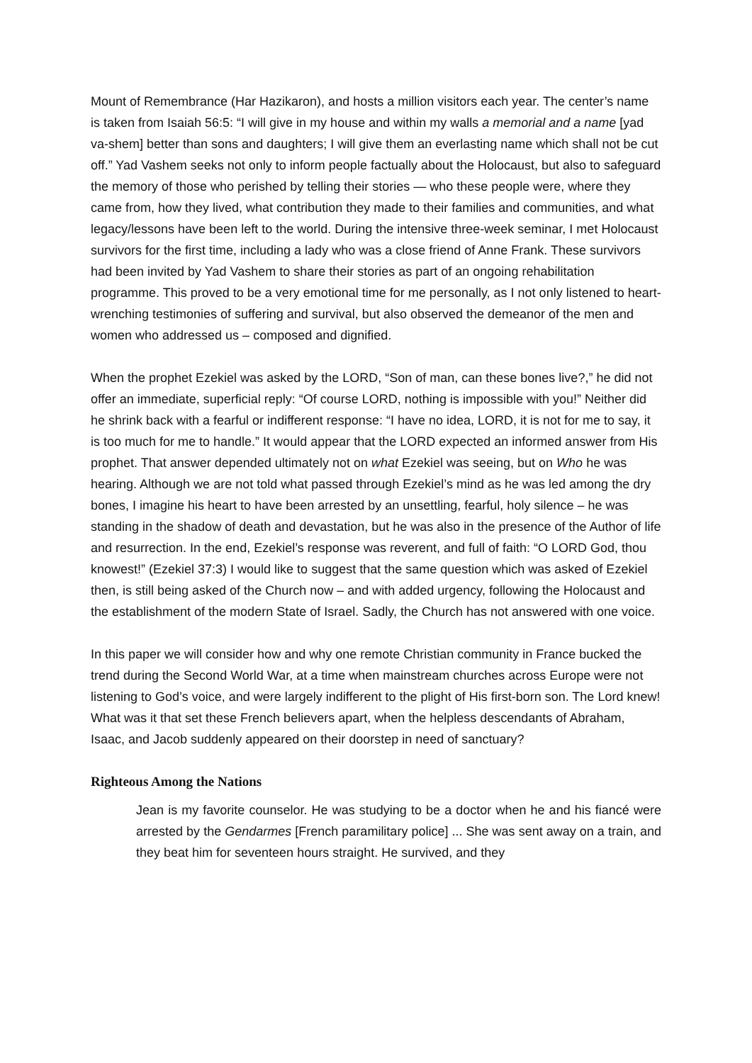Mount of Remembrance (Har Hazikaron), and hosts a million visitors each year. The center’s name is taken from Isaiah 56:5: “I will give in my house and within my walls a memorial and a name [yad va-shem] better than sons and daughters; I will give them an everlasting name which shall not be cut off.” Yad Vashem seeks not only to inform people factually about the Holocaust, but also to safeguard the memory of those who perished by telling their stories — who these people were, where they came from, how they lived, what contribution they made to their families and communities, and what legacy/lessons have been left to the world. During the intensive three-week seminar, I met Holocaust survivors for the first time, including a lady who was a close friend of Anne Frank. These survivors had been invited by Yad Vashem to share their stories as part of an ongoing rehabilitation programme. This proved to be a very emotional time for me personally, as I not only listened to heart-wrenching testimonies of suffering and survival, but also observed the demeanor of the men and women who addressed us – composed and dignified.
When the prophet Ezekiel was asked by the LORD, “Son of man, can these bones live?,” he did not offer an immediate, superficial reply: “Of course LORD, nothing is impossible with you!” Neither did he shrink back with a fearful or indifferent response: “I have no idea, LORD, it is not for me to say, it is too much for me to handle.” It would appear that the LORD expected an informed answer from His prophet. That answer depended ultimately not on what Ezekiel was seeing, but on Who he was hearing. Although we are not told what passed through Ezekiel’s mind as he was led among the dry bones, I imagine his heart to have been arrested by an unsettling, fearful, holy silence – he was standing in the shadow of death and devastation, but he was also in the presence of the Author of life and resurrection. In the end, Ezekiel’s response was reverent, and full of faith: “O LORD God, thou knowest!” (Ezekiel 37:3) I would like to suggest that the same question which was asked of Ezekiel then, is still being asked of the Church now – and with added urgency, following the Holocaust and the establishment of the modern State of Israel. Sadly, the Church has not answered with one voice.
In this paper we will consider how and why one remote Christian community in France bucked the trend during the Second World War, at a time when mainstream churches across Europe were not listening to God’s voice, and were largely indifferent to the plight of His first-born son. The Lord knew! What was it that set these French believers apart, when the helpless descendants of Abraham, Isaac, and Jacob suddenly appeared on their doorstep in need of sanctuary?
Righteous Among the Nations
Jean is my favorite counselor. He was studying to be a doctor when he and his fiancé were arrested by the Gendarmes [French paramilitary police] ... She was sent away on a train, and they beat him for seventeen hours straight. He survived, and they